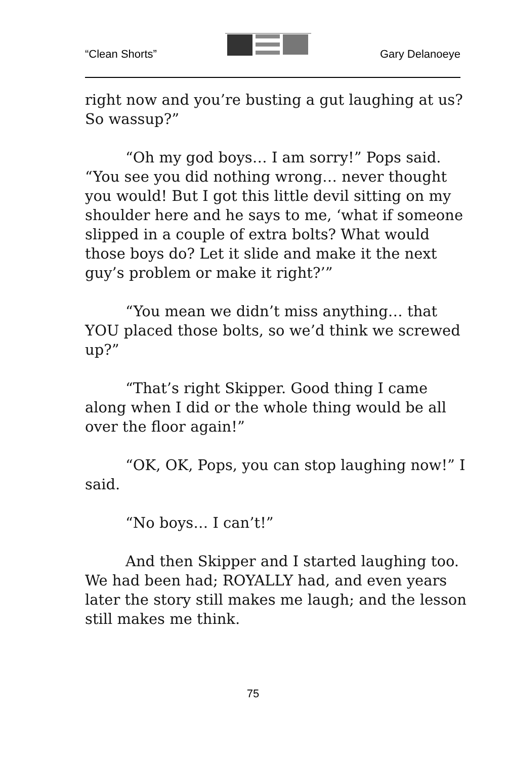“Clean Shorts” Gary Delanoeye
right now and you’re busting a gut laughing at us? So wassup?”
“Oh my god boys… I am sorry!” Pops said. “You see you did nothing wrong… never thought you would! But I got this little devil sitting on my shoulder here and he says to me, ‘what if someone slipped in a couple of extra bolts? What would those boys do? Let it slide and make it the next guy’s problem or make it right?’”
“You mean we didn’t miss anything… that YOU placed those bolts, so we’d think we screwed up?”
“That’s right Skipper. Good thing I came along when I did or the whole thing would be all over the floor again!”
“OK, OK, Pops, you can stop laughing now!” I said.
“No boys… I can’t!”
And then Skipper and I started laughing too. We had been had; ROYALLY had, and even years later the story still makes me laugh; and the lesson still makes me think.
75